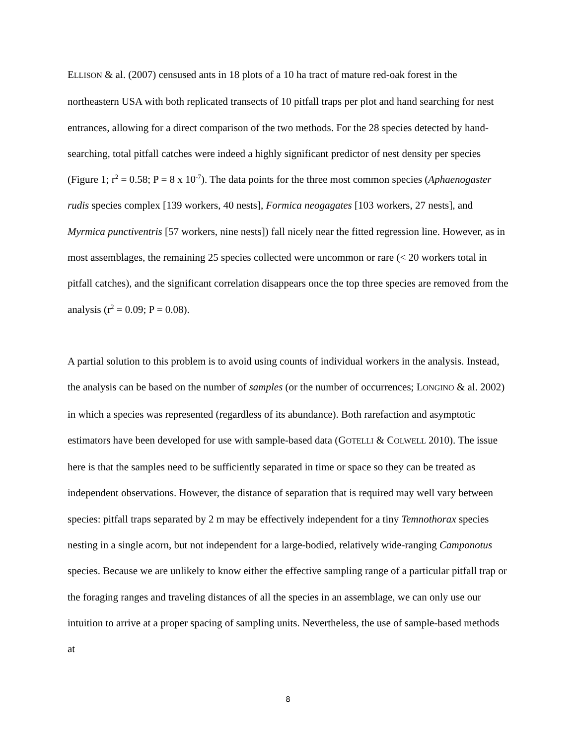ELLISON & al. (2007) censused ants in 18 plots of a 10 ha tract of mature red-oak forest in the northeastern USA with both replicated transects of 10 pitfall traps per plot and hand searching for nest entrances, allowing for a direct comparison of the two methods. For the 28 species detected by hand-searching, total pitfall catches were indeed a highly significant predictor of nest density per species (Figure 1; r<sup>2</sup> = 0.58; P = 8 x 10<sup>-7</sup>). The data points for the three most common species (Aphaenogaster rudis species complex [139 workers, 40 nests], Formica neogagates [103 workers, 27 nests], and Myrmica punctiventris [57 workers, nine nests]) fall nicely near the fitted regression line. However, as in most assemblages, the remaining 25 species collected were uncommon or rare (< 20 workers total in pitfall catches), and the significant correlation disappears once the top three species are removed from the analysis (r<sup>2</sup> = 0.09; P = 0.08).
A partial solution to this problem is to avoid using counts of individual workers in the analysis. Instead, the analysis can be based on the number of samples (or the number of occurrences; LONGINO & al. 2002) in which a species was represented (regardless of its abundance). Both rarefaction and asymptotic estimators have been developed for use with sample-based data (GOTELLI & COLWELL 2010). The issue here is that the samples need to be sufficiently separated in time or space so they can be treated as independent observations. However, the distance of separation that is required may well vary between species: pitfall traps separated by 2 m may be effectively independent for a tiny Temnothorax species nesting in a single acorn, but not independent for a large-bodied, relatively wide-ranging Camponotus species. Because we are unlikely to know either the effective sampling range of a particular pitfall trap or the foraging ranges and traveling distances of all the species in an assemblage, we can only use our intuition to arrive at a proper spacing of sampling units. Nevertheless, the use of sample-based methods at
8